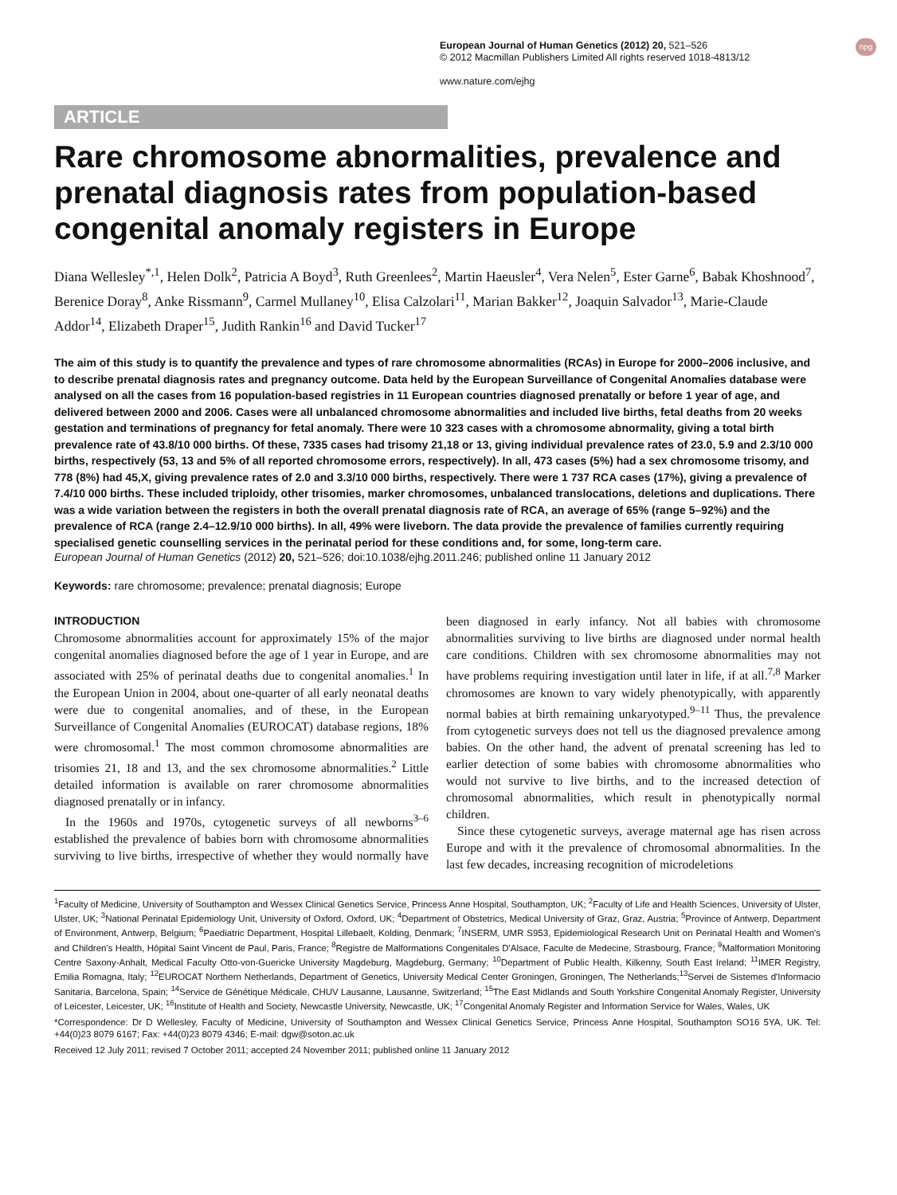npg European Journal of Human Genetics (2012) 20, 521–526
© 2012 Macmillan Publishers Limited All rights reserved 1018-4813/12
www.nature.com/ejhg
ARTICLE
Rare chromosome abnormalities, prevalence and prenatal diagnosis rates from population-based congenital anomaly registers in Europe
Diana Wellesley<sup>*,1</sup>, Helen Dolk<sup>2</sup>, Patricia A Boyd<sup>3</sup>, Ruth Greenlees<sup>2</sup>, Martin Haeusler<sup>4</sup>, Vera Nelen<sup>5</sup>, Ester Garne<sup>6</sup>, Babak Khoshnood<sup>7</sup>, Berenice Doray<sup>8</sup>, Anke Rissmann<sup>9</sup>, Carmel Mullaney<sup>10</sup>, Elisa Calzolari<sup>11</sup>, Marian Bakker<sup>12</sup>, Joaquin Salvador<sup>13</sup>, Marie-Claude Addor<sup>14</sup>, Elizabeth Draper<sup>15</sup>, Judith Rankin<sup>16</sup> and David Tucker<sup>17</sup>
The aim of this study is to quantify the prevalence and types of rare chromosome abnormalities (RCAs) in Europe for 2000–2006 inclusive, and to describe prenatal diagnosis rates and pregnancy outcome. Data held by the European Surveillance of Congenital Anomalies database were analysed on all the cases from 16 population-based registries in 11 European countries diagnosed prenatally or before 1 year of age, and delivered between 2000 and 2006. Cases were all unbalanced chromosome abnormalities and included live births, fetal deaths from 20 weeks gestation and terminations of pregnancy for fetal anomaly. There were 10 323 cases with a chromosome abnormality, giving a total birth prevalence rate of 43.8/10 000 births. Of these, 7335 cases had trisomy 21,18 or 13, giving individual prevalence rates of 23.0, 5.9 and 2.3/10 000 births, respectively (53, 13 and 5% of all reported chromosome errors, respectively). In all, 473 cases (5%) had a sex chromosome trisomy, and 778 (8%) had 45,X, giving prevalence rates of 2.0 and 3.3/10 000 births, respectively. There were 1 737 RCA cases (17%), giving a prevalence of 7.4/10 000 births. These included triploidy, other trisomies, marker chromosomes, unbalanced translocations, deletions and duplications. There was a wide variation between the registers in both the overall prenatal diagnosis rate of RCA, an average of 65% (range 5–92%) and the prevalence of RCA (range 2.4–12.9/10 000 births). In all, 49% were liveborn. The data provide the prevalence of families currently requiring specialised genetic counselling services in the perinatal period for these conditions and, for some, long-term care.
European Journal of Human Genetics (2012) 20, 521–526; doi:10.1038/ejhg.2011.246; published online 11 January 2012
Keywords: rare chromosome; prevalence; prenatal diagnosis; Europe
INTRODUCTION
Chromosome abnormalities account for approximately 15% of the major congenital anomalies diagnosed before the age of 1 year in Europe, and are associated with 25% of perinatal deaths due to congenital anomalies.<sup>1</sup> In the European Union in 2004, about one-quarter of all early neonatal deaths were due to congenital anomalies, and of these, in the European Surveillance of Congenital Anomalies (EUROCAT) database regions, 18% were chromosomal.<sup>1</sup> The most common chromosome abnormalities are trisomies 21, 18 and 13, and the sex chromosome abnormalities.<sup>2</sup> Little detailed information is available on rarer chromosome abnormalities diagnosed prenatally or in infancy.
In the 1960s and 1970s, cytogenetic surveys of all newborns<sup>3–6</sup> established the prevalence of babies born with chromosome abnormalities surviving to live births, irrespective of whether they would normally have been diagnosed in early infancy. Not all babies with chromosome abnormalities surviving to live births are diagnosed under normal health care conditions. Children with sex chromosome abnormalities may not have problems requiring investigation until later in life, if at all.<sup>7,8</sup> Marker chromosomes are known to vary widely phenotypically, with apparently normal babies at birth remaining unkaryotyped.<sup>9–11</sup> Thus, the prevalence from cytogenetic surveys does not tell us the diagnosed prevalence among babies. On the other hand, the advent of prenatal screening has led to earlier detection of some babies with chromosome abnormalities who would not survive to live births, and to the increased detection of chromosomal abnormalities, which result in phenotypically normal children.
Since these cytogenetic surveys, average maternal age has risen across Europe and with it the prevalence of chromosomal abnormalities. In the last few decades, increasing recognition of microdeletions
<sup>1</sup> Faculty of Medicine, University of Southampton and Wessex Clinical Genetics Service, Princess Anne Hospital, Southampton, UK; <sup>2</sup>Faculty of Life and Health Sciences, University of Ulster, Ulster, UK; <sup>3</sup>National Perinatal Epidemiology Unit, University of Oxford, Oxford, UK; <sup>4</sup>Department of Obstetrics, Medical University of Graz, Graz, Austria; <sup>5</sup>Province of Antwerp, Department of Environment, Antwerp, Belgium; <sup>6</sup>Paediatric Department, Hospital Lillebaelt, Kolding, Denmark; <sup>7</sup>INSERM, UMR S953, Epidemiological Research Unit on Perinatal Health and Women's and Children's Health, Hôpital Saint Vincent de Paul, Paris, France; <sup>8</sup>Registre de Malformations Congenitales D'Alsace, Faculte de Medecine, Strasbourg, France; <sup>9</sup>Malformation Monitoring Centre Saxony-Anhalt, Medical Faculty Otto-von-Guericke University Magdeburg, Magdeburg, Germany; <sup>10</sup>Department of Public Health, Kilkenny, South East Ireland; <sup>11</sup>IMER Registry, Emilia Romagna, Italy; <sup>12</sup>EUROCAT Northern Netherlands, Department of Genetics, University Medical Center Groningen, Groningen, The Netherlands;<sup>13</sup>Servei de Sistemes d'Informacio Sanitaria, Barcelona, Spain; <sup>14</sup>Service de Génétique Médicale, CHUV Lausanne, Lausanne, Switzerland; <sup>15</sup>The East Midlands and South Yorkshire Congenital Anomaly Register, University of Leicester, Leicester, UK; <sup>16</sup>Institute of Health and Society, Newcastle University, Newcastle, UK; <sup>17</sup>Congenital Anomaly Register and Information Service for Wales, Wales, UK
*Correspondence: Dr D Wellesley, Faculty of Medicine, University of Southampton and Wessex Clinical Genetics Service, Princess Anne Hospital, Southampton SO16 5YA, UK. Tel: +44(0)23 8079 6167; Fax: +44(0)23 8079 4346; E-mail: dgw@soton.ac.uk
Received 12 July 2011; revised 7 October 2011; accepted 24 November 2011; published online 11 January 2012